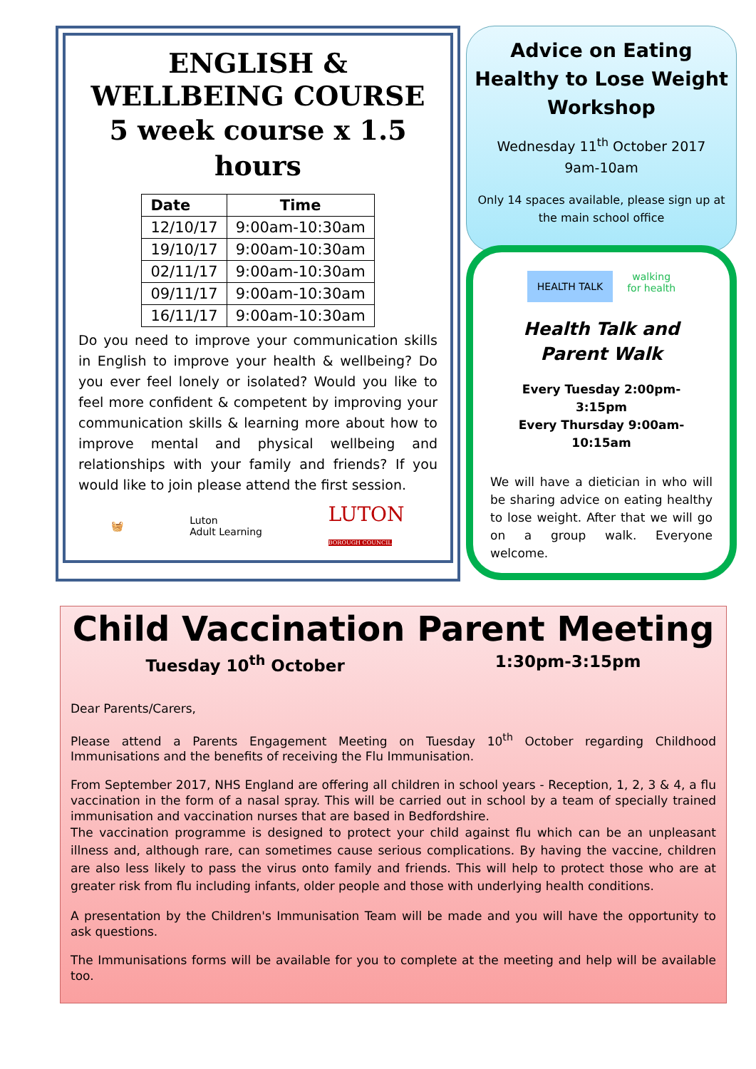ENGLISH &
WELLBEING COURSE
5 week course x 1.5
hours
| Date | Time |
| --- | --- |
| 12/10/17 | 9:00am-10:30am |
| 19/10/17 | 9:00am-10:30am |
| 02/11/17 | 9:00am-10:30am |
| 09/11/17 | 9:00am-10:30am |
| 16/11/17 | 9:00am-10:30am |
Do you need to improve your communication skills in English to improve your health & wellbeing? Do you ever feel lonely or isolated? Would you like to feel more confident & competent by improving your communication skills & learning more about how to improve mental and physical wellbeing and relationships with your family and friends? If you would like to join please attend the first session.
🧺 Luton
Adult Learning LUTON
BOROUGH COUNCIL
Advice on Eating Healthy to Lose Weight Workshop
Wednesday 11<sup>th</sup> October 2017
9am-10am
Only 14 spaces available, please sign up at the main school office
HEALTH TALK walking
for health
Health Talk and
Parent Walk
Every Tuesday 2:00pm-
3:15pm
Every Thursday 9:00am-
10:15am
We will have a dietician in who will be sharing advice on eating healthy to lose weight. After that we will go on a group walk. Everyone welcome.
Child Vaccination Parent Meeting
Tuesday 10<sup>th</sup> October 1:30pm-3:15pm
Dear Parents/Carers,
Please attend a Parents Engagement Meeting on Tuesday 10<sup>th</sup> October regarding Childhood Immunisations and the benefits of receiving the Flu Immunisation.
From September 2017, NHS England are offering all children in school years - Reception, 1, 2, 3 & 4, a flu vaccination in the form of a nasal spray. This will be carried out in school by a team of specially trained immunisation and vaccination nurses that are based in Bedfordshire.
The vaccination programme is designed to protect your child against flu which can be an unpleasant illness and, although rare, can sometimes cause serious complications. By having the vaccine, children are also less likely to pass the virus onto family and friends. This will help to protect those who are at greater risk from flu including infants, older people and those with underlying health conditions.
A presentation by the Children's Immunisation Team will be made and you will have the opportunity to ask questions.
The Immunisations forms will be available for you to complete at the meeting and help will be available too.